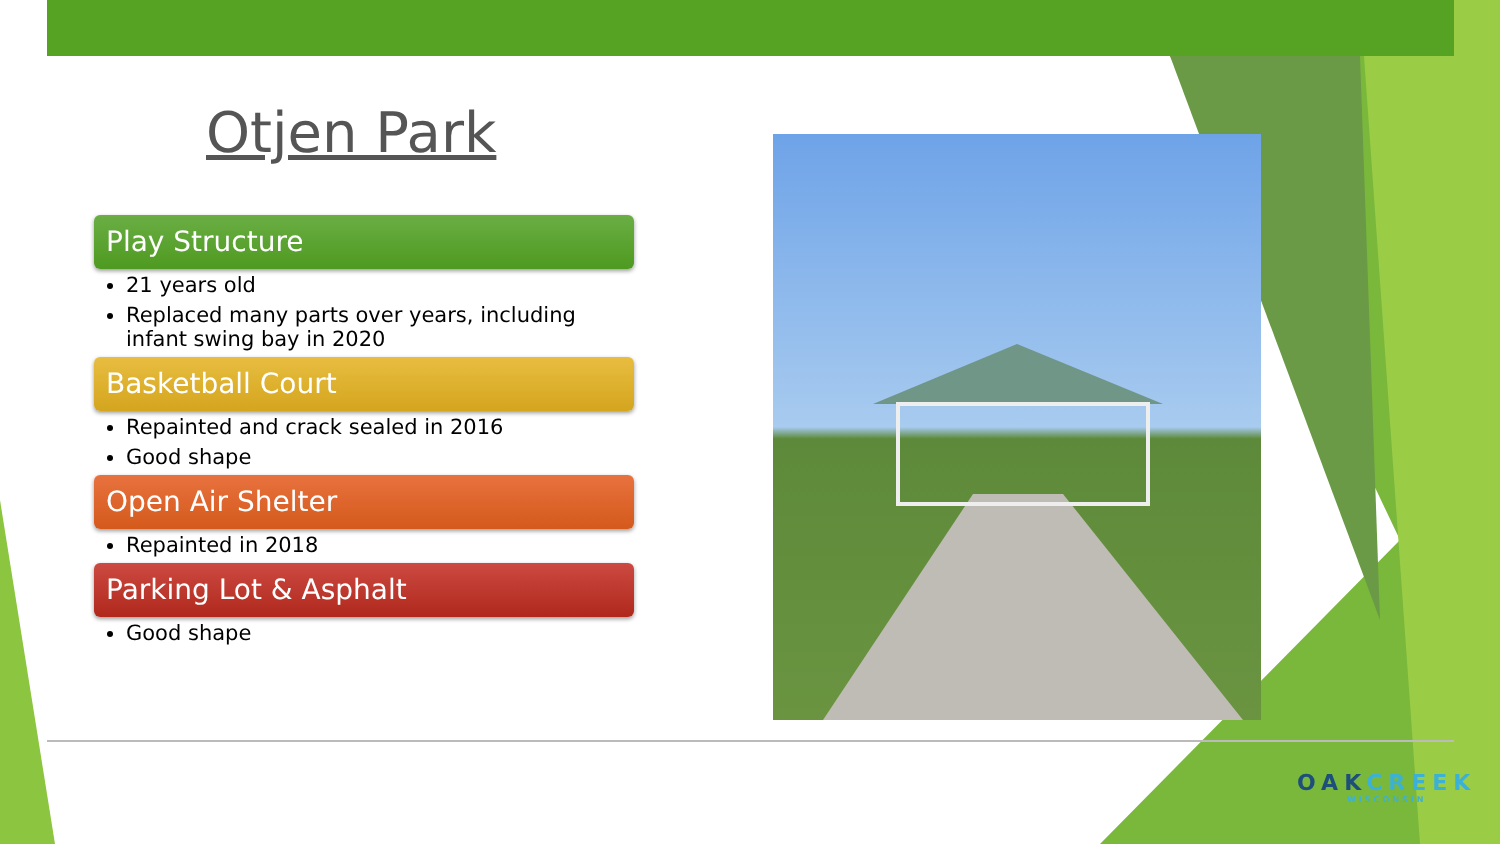Otjen Park
Play Structure
21 years old
Replaced many parts over years, including infant swing bay in 2020
Basketball Court
Repainted and crack sealed in 2016
Good shape
Open Air Shelter
Repainted in 2018
Parking Lot & Asphalt
Good shape
OAKCREEK
WISCONSIN